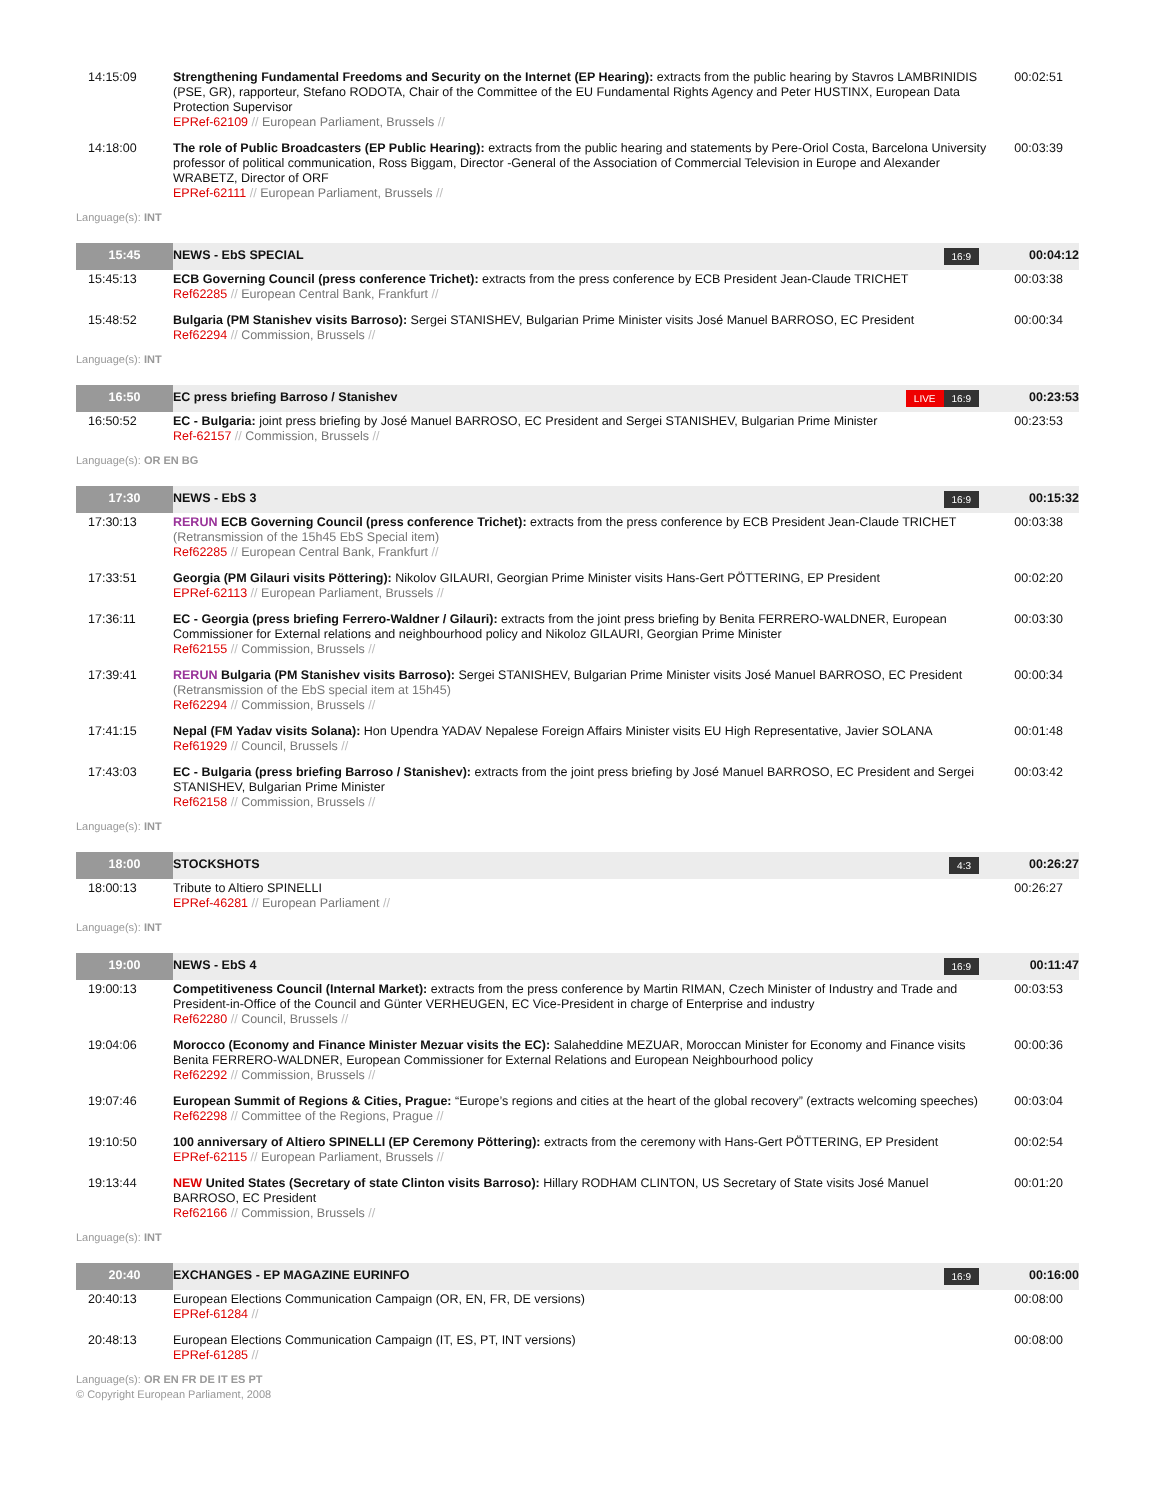| 14:15:09 | Strengthening Fundamental Freedoms and Security on the Internet (EP Hearing): extracts from the public hearing by Stavros LAMBRINIDIS (PSE, GR), rapporteur, Stefano RODOTA, Chair of the Committee of the EU Fundamental Rights Agency and Peter HUSTINX, European Data Protection Supervisor EPRef-62109 // European Parliament, Brussels // | 00:02:51 |
| 14:18:00 | The role of Public Broadcasters (EP Public Hearing): extracts from the public hearing and statements by Pere-Oriol Costa, Barcelona University professor of political communication, Ross Biggam, Director -General of the Association of Commercial Television in Europe and Alexander WRABETZ, Director of ORF EPRef-62111 // European Parliament, Brussels // | 00:03:39 |
| Language(s): INT | | |
| 15:45 | NEWS - EbS SPECIAL 16:9 | 00:04:12 |
| 15:45:13 | ECB Governing Council (press conference Trichet): extracts from the press conference by ECB President Jean-Claude TRICHET Ref62285 // European Central Bank, Frankfurt // | 00:03:38 |
| 15:48:52 | Bulgaria (PM Stanishev visits Barroso): Sergei STANISHEV, Bulgarian Prime Minister visits José Manuel BARROSO, EC President Ref62294 // Commission, Brussels // | 00:00:34 |
| Language(s): INT | | |
| 16:50 | EC press briefing Barroso / Stanishev 16:9 LIVE | 00:23:53 |
| 16:50:52 | EC - Bulgaria: joint press briefing by José Manuel BARROSO, EC President and Sergei STANISHEV, Bulgarian Prime Minister Ref-62157 // Commission, Brussels // | 00:23:53 |
| Language(s): OR EN BG | | |
| 17:30 | NEWS - EbS 3 16:9 | 00:15:32 |
| 17:30:13 | RERUN ECB Governing Council (press conference Trichet): extracts from the press conference by ECB President Jean-Claude TRICHET (Retransmission of the 15h45 EbS Special item) Ref62285 // European Central Bank, Frankfurt // | 00:03:38 |
| 17:33:51 | Georgia (PM Gilauri visits Pöttering): Nikolov GILAURI, Georgian Prime Minister visits Hans-Gert PÖTTERING, EP President EPRef-62113 // European Parliament, Brussels // | 00:02:20 |
| 17:36:11 | EC - Georgia (press briefing Ferrero-Waldner / Gilauri): extracts from the joint press briefing by Benita FERRERO-WALDNER, European Commissioner for External relations and neighbourhood policy and Nikoloz GILAURI, Georgian Prime Minister Ref62155 // Commission, Brussels // | 00:03:30 |
| 17:39:41 | RERUN Bulgaria (PM Stanishev visits Barroso): Sergei STANISHEV, Bulgarian Prime Minister visits José Manuel BARROSO, EC President (Retransmission of the EbS special item at 15h45) Ref62294 // Commission, Brussels // | 00:00:34 |
| 17:41:15 | Nepal (FM Yadav visits Solana): Hon Upendra YADAV Nepalese Foreign Affairs Minister visits EU High Representative, Javier SOLANA Ref61929 // Council, Brussels // | 00:01:48 |
| 17:43:03 | EC - Bulgaria (press briefing Barroso / Stanishev): extracts from the joint press briefing by José Manuel BARROSO, EC President and Sergei STANISHEV, Bulgarian Prime Minister Ref62158 // Commission, Brussels // | 00:03:42 |
| Language(s): INT | | |
| 18:00 | STOCKSHOTS 4:3 | 00:26:27 |
| 18:00:13 | Tribute to Altiero SPINELLI EPRef-46281 // European Parliament // | 00:26:27 |
| Language(s): INT | | |
| 19:00 | NEWS - EbS 4 16:9 | 00:11:47 |
| 19:00:13 | Competitiveness Council (Internal Market): extracts from the press conference by Martin RIMAN, Czech Minister of Industry and Trade and President-in-Office of the Council and Günter VERHEUGEN, EC Vice-President in charge of Enterprise and industry Ref62280 // Council, Brussels // | 00:03:53 |
| 19:04:06 | Morocco (Economy and Finance Minister Mezuar visits the EC): Salaheddine MEZUAR, Moroccan Minister for Economy and Finance visits Benita FERRERO-WALDNER, European Commissioner for External Relations and European Neighbourhood policy Ref62292 // Commission, Brussels // | 00:00:36 |
| 19:07:46 | European Summit of Regions & Cities, Prague: “Europe’s regions and cities at the heart of the global recovery” (extracts welcoming speeches) Ref62298 // Committee of the Regions, Prague // | 00:03:04 |
| 19:10:50 | 100 anniversary of Altiero SPINELLI (EP Ceremony Pöttering): extracts from the ceremony with Hans-Gert PÖTTERING, EP President EPRef-62115 // European Parliament, Brussels // | 00:02:54 |
| 19:13:44 | NEW United States (Secretary of state Clinton visits Barroso): Hillary RODHAM CLINTON, US Secretary of State visits José Manuel BARROSO, EC President Ref62166 // Commission, Brussels // | 00:01:20 |
| Language(s): INT | | |
| 20:40 | EXCHANGES - EP MAGAZINE EURINFO 16:9 | 00:16:00 |
| 20:40:13 | European Elections Communication Campaign (OR, EN, FR, DE versions) EPRef-61284 // | 00:08:00 |
| 20:48:13 | European Elections Communication Campaign (IT, ES, PT, INT versions) EPRef-61285 // | 00:08:00 |
| Language(s): OR EN FR DE IT ES PT © Copyright European Parliament, 2008 | | |